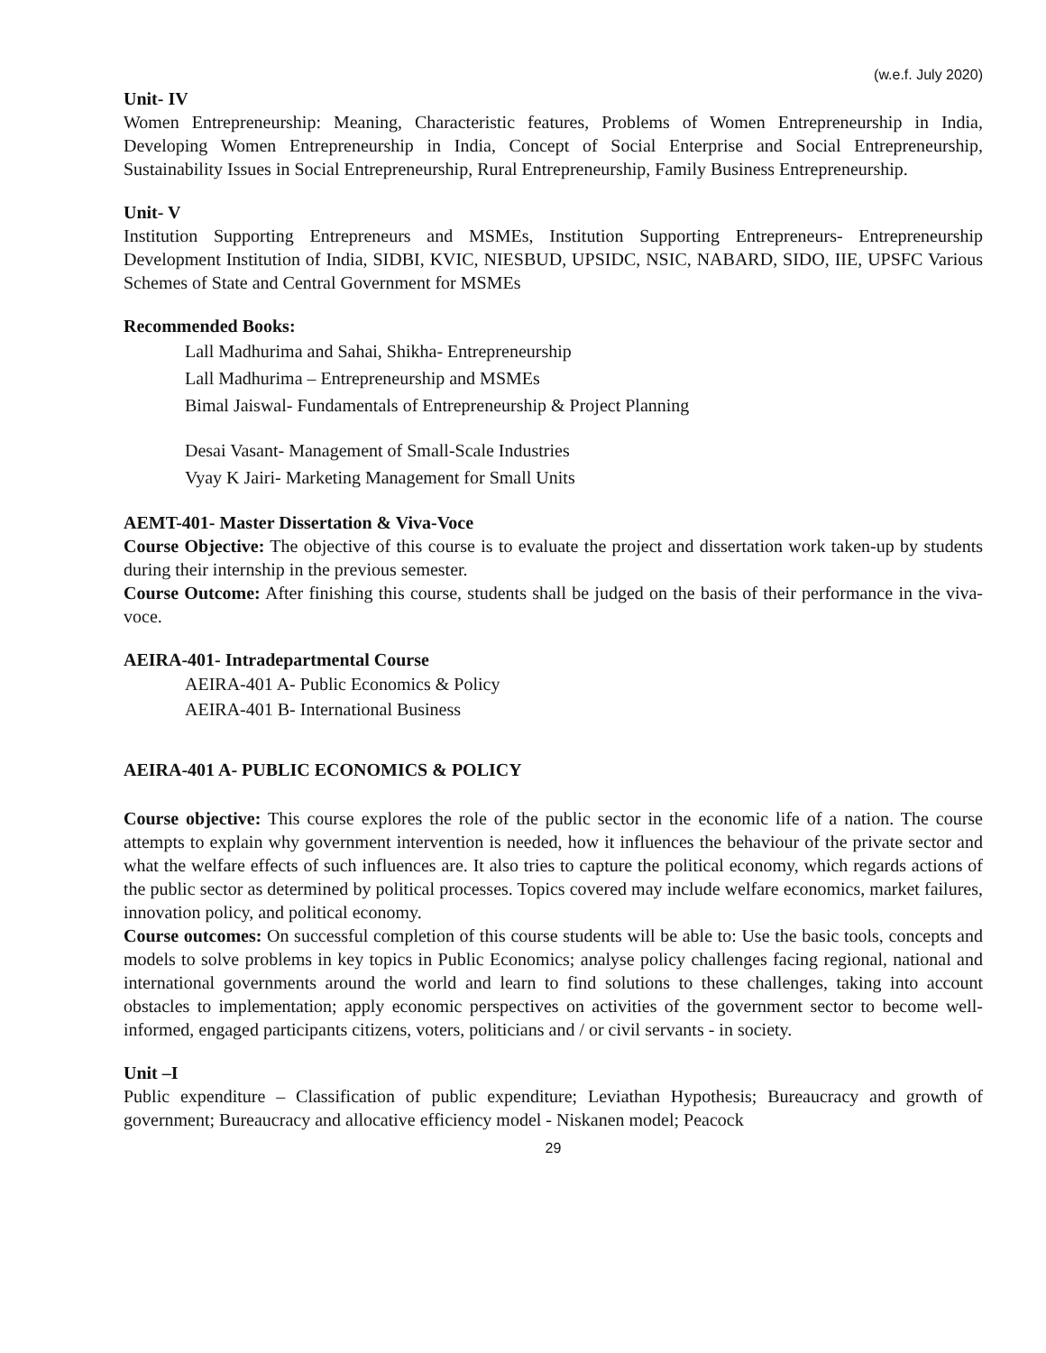(w.e.f. July 2020)
Unit- IV
Women Entrepreneurship: Meaning, Characteristic features, Problems of Women Entrepreneurship in India, Developing Women Entrepreneurship in India, Concept of Social Enterprise and Social Entrepreneurship, Sustainability Issues in Social Entrepreneurship, Rural Entrepreneurship, Family Business Entrepreneurship.
Unit- V
Institution Supporting Entrepreneurs and MSMEs, Institution Supporting Entrepreneurs- Entrepreneurship Development Institution of India, SIDBI, KVIC, NIESBUD, UPSIDC, NSIC, NABARD, SIDO, IIE, UPSFC Various Schemes of State and Central Government for MSMEs
Recommended Books:
Lall Madhurima and Sahai, Shikha- Entrepreneurship
Lall Madhurima – Entrepreneurship and MSMEs
Bimal Jaiswal- Fundamentals of Entrepreneurship & Project Planning
Desai Vasant- Management of Small-Scale Industries
Vyay K Jairi- Marketing Management for Small Units
AEMT-401- Master Dissertation & Viva-Voce
Course Objective: The objective of this course is to evaluate the project and dissertation work taken-up by students during their internship in the previous semester.
Course Outcome: After finishing this course, students shall be judged on the basis of their performance in the viva-voce.
AEIRA-401- Intradepartmental Course
AEIRA-401 A- Public Economics & Policy
AEIRA-401 B- International Business
AEIRA-401 A- PUBLIC ECONOMICS & POLICY
Course objective: This course explores the role of the public sector in the economic life of a nation. The course attempts to explain why government intervention is needed, how it influences the behaviour of the private sector and what the welfare effects of such influences are. It also tries to capture the political economy, which regards actions of the public sector as determined by political processes. Topics covered may include welfare economics, market failures, innovation policy, and political economy.
Course outcomes: On successful completion of this course students will be able to: Use the basic tools, concepts and models to solve problems in key topics in Public Economics; analyse policy challenges facing regional, national and international governments around the world and learn to find solutions to these challenges, taking into account obstacles to implementation; apply economic perspectives on activities of the government sector to become well-informed, engaged participants citizens, voters, politicians and / or civil servants - in society.
Unit –I
Public expenditure – Classification of public expenditure; Leviathan Hypothesis; Bureaucracy and growth of government; Bureaucracy and allocative efficiency model - Niskanen model; Peacock
29